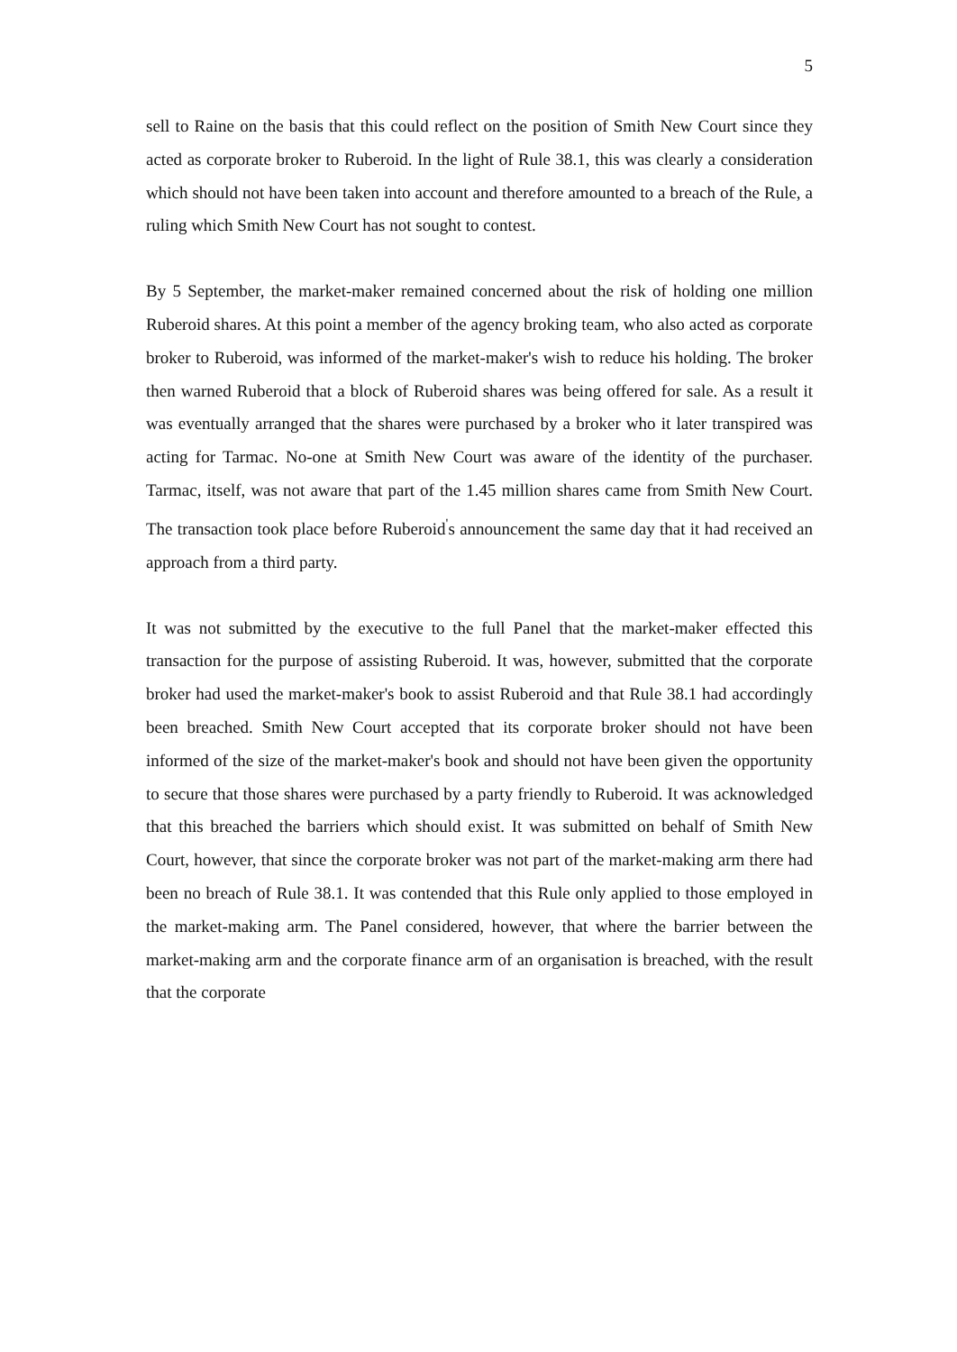5
sell to Raine on the basis that this could reflect on the position of Smith New Court since they acted as corporate broker to Ruberoid. In the light of Rule 38.1, this was clearly a consideration which should not have been taken into account and therefore amounted to a breach of the Rule, a ruling which Smith New Court has not sought to contest.
By 5 September, the market-maker remained concerned about the risk of holding one million Ruberoid shares. At this point a member of the agency broking team, who also acted as corporate broker to Ruberoid, was informed of the market-maker's wish to reduce his holding. The broker then warned Ruberoid that a block of Ruberoid shares was being offered for sale. As a result it was eventually arranged that the shares were purchased by a broker who it later transpired was acting for Tarmac. No-one at Smith New Court was aware of the identity of the purchaser. Tarmac, itself, was not aware that part of the 1.45 million shares came from Smith New Court. The transaction took place before Ruberoid<sup>'</sup>s announcement the same day that it had received an approach from a third party.
It was not submitted by the executive to the full Panel that the market-maker effected this transaction for the purpose of assisting Ruberoid. It was, however, submitted that the corporate broker had used the market-maker's book to assist Ruberoid and that Rule 38.1 had accordingly been breached. Smith New Court accepted that its corporate broker should not have been informed of the size of the market-maker's book and should not have been given the opportunity to secure that those shares were purchased by a party friendly to Ruberoid. It was acknowledged that this breached the barriers which should exist. It was submitted on behalf of Smith New Court, however, that since the corporate broker was not part of the market-making arm there had been no breach of Rule 38.1. It was contended that this Rule only applied to those employed in the market-making arm. The Panel considered, however, that where the barrier between the market-making arm and the corporate finance arm of an organisation is breached, with the result that the corporate